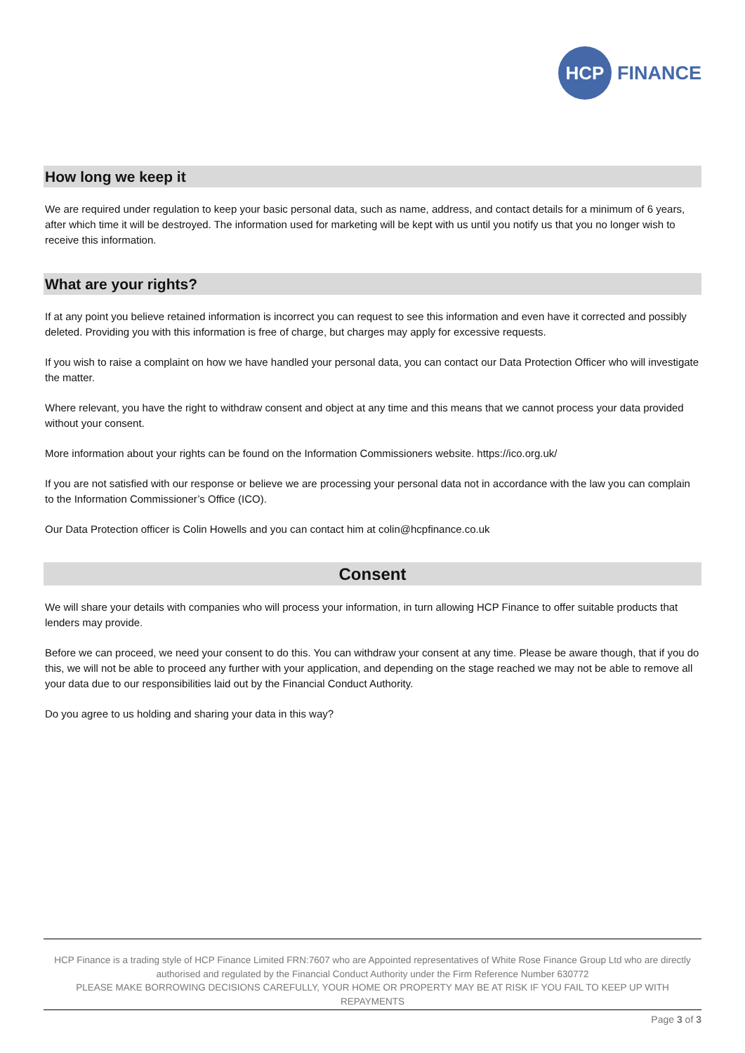HCP
FINANCE
How long we keep it
We are required under regulation to keep your basic personal data, such as name, address, and contact details for a minimum of 6 years, after which time it will be destroyed. The information used for marketing will be kept with us until you notify us that you no longer wish to receive this information.
What are your rights?
If at any point you believe retained information is incorrect you can request to see this information and even have it corrected and possibly deleted. Providing you with this information is free of charge, but charges may apply for excessive requests.
If you wish to raise a complaint on how we have handled your personal data, you can contact our Data Protection Officer who will investigate the matter.
Where relevant, you have the right to withdraw consent and object at any time and this means that we cannot process your data provided without your consent.
More information about your rights can be found on the Information Commissioners website. https://ico.org.uk/
If you are not satisfied with our response or believe we are processing your personal data not in accordance with the law you can complain to the Information Commissioner’s Office (ICO).
Our Data Protection officer is Colin Howells and you can contact him at colin@hcpfinance.co.uk
Consent
We will share your details with companies who will process your information, in turn allowing HCP Finance to offer suitable products that lenders may provide.
Before we can proceed, we need your consent to do this. You can withdraw your consent at any time. Please be aware though, that if you do this, we will not be able to proceed any further with your application, and depending on the stage reached we may not be able to remove all your data due to our responsibilities laid out by the Financial Conduct Authority.
Do you agree to us holding and sharing your data in this way?
HCP Finance is a trading style of HCP Finance Limited FRN:7607 who are Appointed representatives of White Rose Finance Group Ltd who are directly authorised and regulated by the Financial Conduct Authority under the Firm Reference Number 630772
PLEASE MAKE BORROWING DECISIONS CAREFULLY, YOUR HOME OR PROPERTY MAY BE AT RISK IF YOU FAIL TO KEEP UP WITH REPAYMENTS
Page 3 of 3